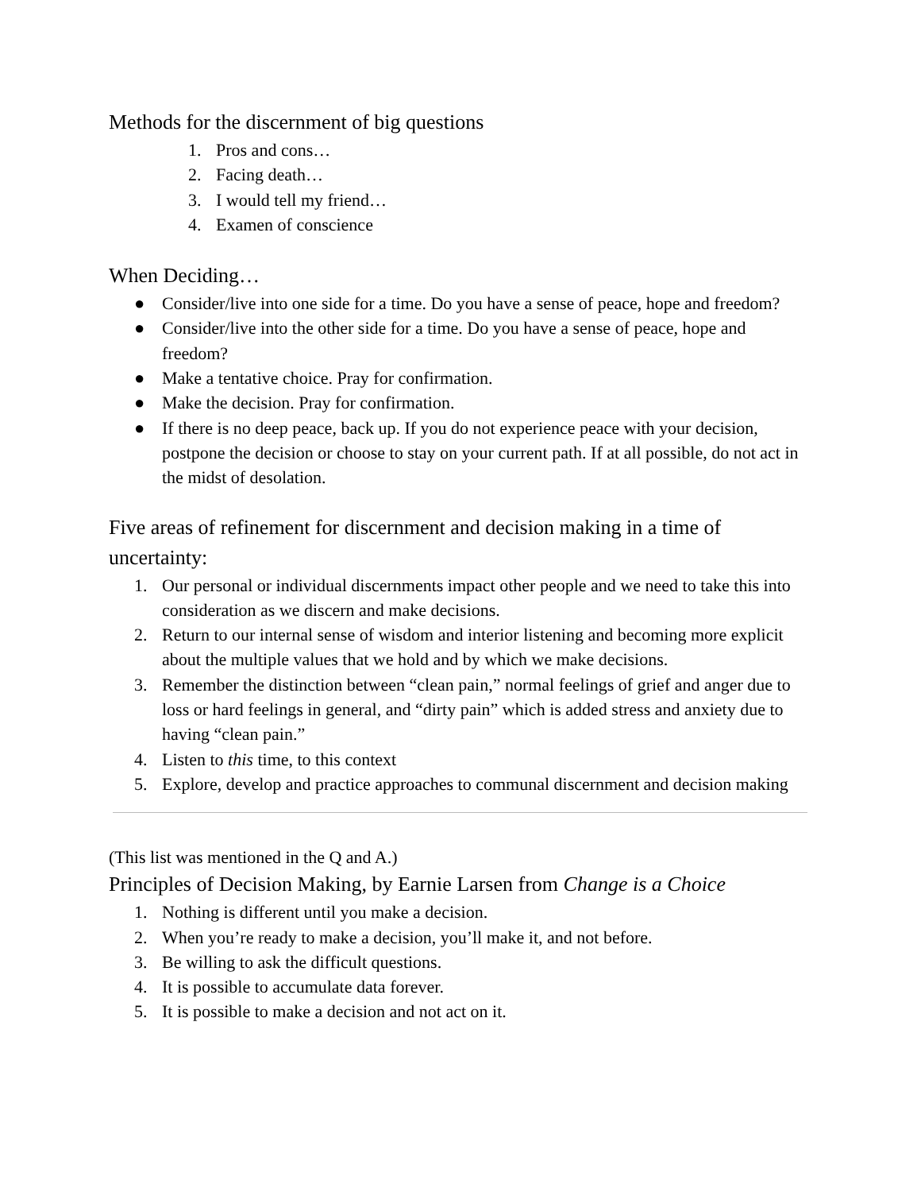Methods for the discernment of big questions
1. Pros and cons…
2. Facing death…
3. I would tell my friend…
4. Examen of conscience
When Deciding…
● Consider/live into one side for a time. Do you have a sense of peace, hope and freedom?
● Consider/live into the other side for a time. Do you have a sense of peace, hope and freedom?
● Make a tentative choice. Pray for confirmation.
● Make the decision. Pray for confirmation.
● If there is no deep peace, back up. If you do not experience peace with your decision, postpone the decision or choose to stay on your current path. If at all possible, do not act in the midst of desolation.
Five areas of refinement for discernment and decision making in a time of uncertainty:
1. Our personal or individual discernments impact other people and we need to take this into consideration as we discern and make decisions.
2. Return to our internal sense of wisdom and interior listening and becoming more explicit about the multiple values that we hold and by which we make decisions.
3. Remember the distinction between “clean pain,” normal feelings of grief and anger due to loss or hard feelings in general, and “dirty pain” which is added stress and anxiety due to having “clean pain.”
4. Listen to this time, to this context
5. Explore, develop and practice approaches to communal discernment and decision making
(This list was mentioned in the Q and A.)
Principles of Decision Making, by Earnie Larsen from Change is a Choice
1. Nothing is different until you make a decision.
2. When you’re ready to make a decision, you’ll make it, and not before.
3. Be willing to ask the difficult questions.
4. It is possible to accumulate data forever.
5. It is possible to make a decision and not act on it.